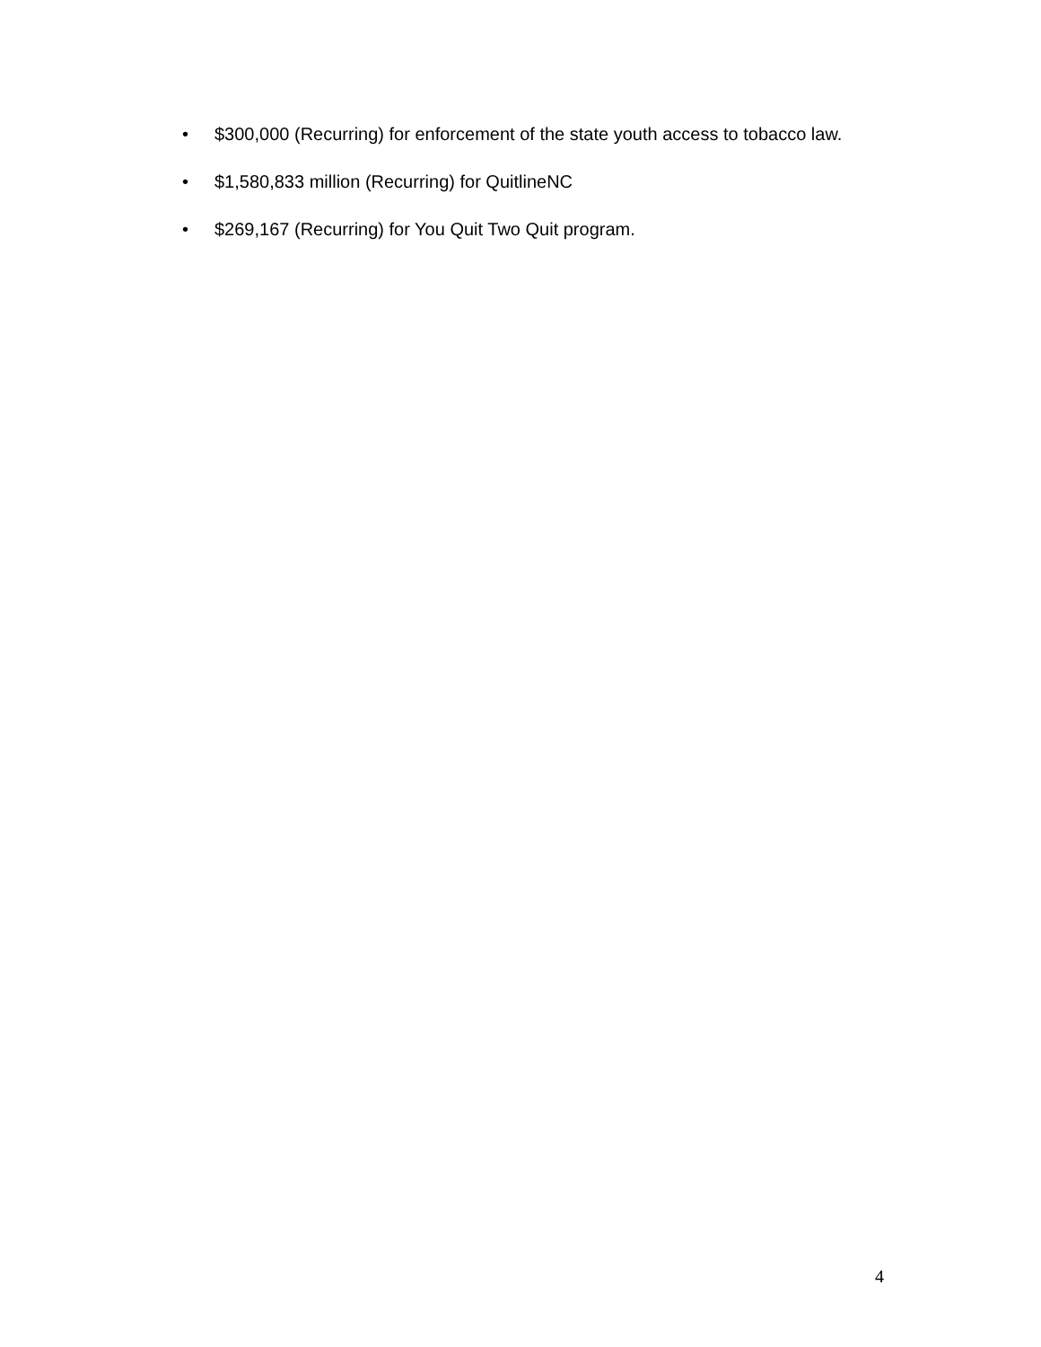• $300,000 (Recurring) for enforcement of the state youth access to tobacco law.
• $1,580,833 million (Recurring) for QuitlineNC
• $269,167 (Recurring) for You Quit Two Quit program.
4